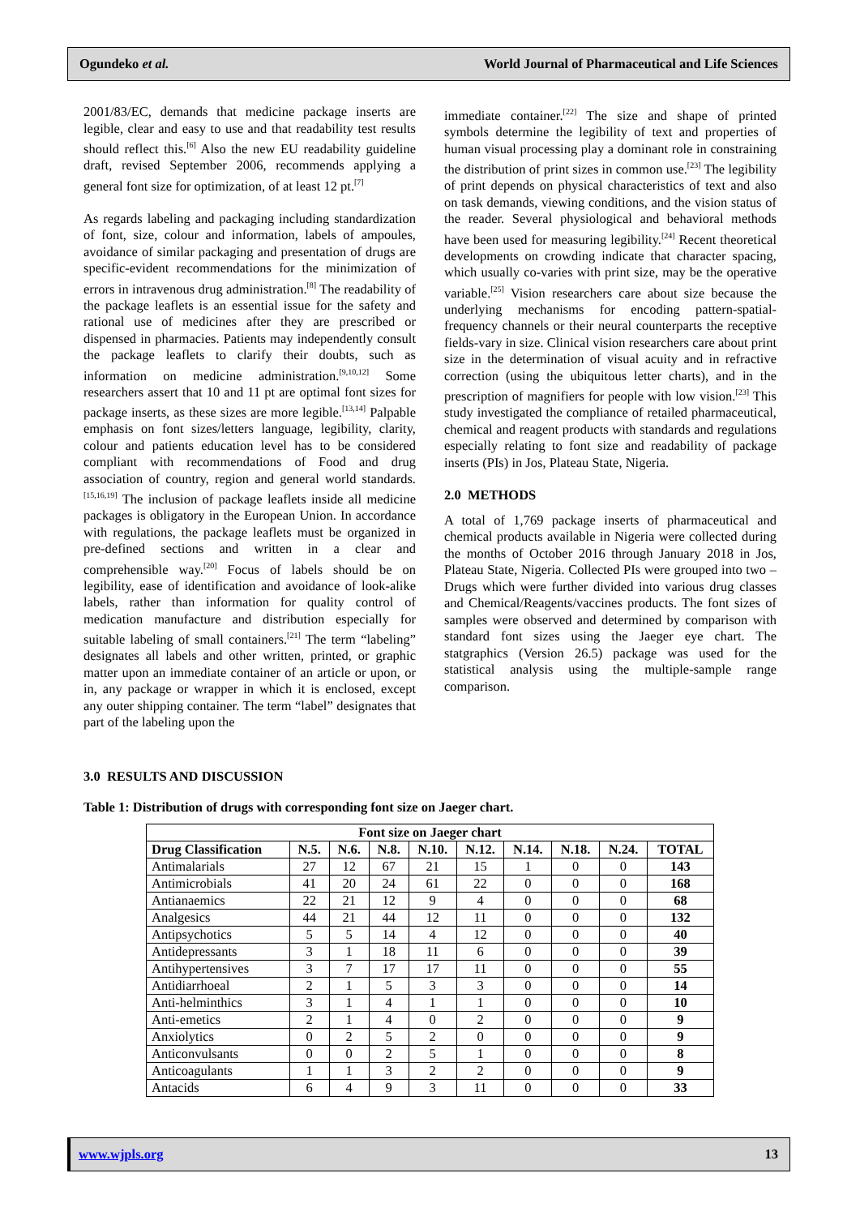Ogundeko et al. World Journal of Pharmaceutical and Life Sciences
2001/83/EC, demands that medicine package inserts are legible, clear and easy to use and that readability test results should reflect this.<sup>[6]</sup> Also the new EU readability guideline draft, revised September 2006, recommends applying a general font size for optimization, of at least 12 pt.<sup>[7]</sup>
As regards labeling and packaging including standardization of font, size, colour and information, labels of ampoules, avoidance of similar packaging and presentation of drugs are specific-evident recommendations for the minimization of errors in intravenous drug administration.<sup>[8]</sup> The readability of the package leaflets is an essential issue for the safety and rational use of medicines after they are prescribed or dispensed in pharmacies. Patients may independently consult the package leaflets to clarify their doubts, such as information on medicine administration.<sup>[9,10,12]</sup> Some researchers assert that 10 and 11 pt are optimal font sizes for package inserts, as these sizes are more legible.<sup>[13,14]</sup> Palpable emphasis on font sizes/letters language, legibility, clarity, colour and patients education level has to be considered compliant with recommendations of Food and drug association of country, region and general world standards.<sup>[15,16,19]</sup> The inclusion of package leaflets inside all medicine packages is obligatory in the European Union. In accordance with regulations, the package leaflets must be organized in pre-defined sections and written in a clear and comprehensible way.<sup>[20]</sup> Focus of labels should be on legibility, ease of identification and avoidance of look-alike labels, rather than information for quality control of medication manufacture and distribution especially for suitable labeling of small containers.<sup>[21]</sup> The term “labeling” designates all labels and other written, printed, or graphic matter upon an immediate container of an article or upon, or in, any package or wrapper in which it is enclosed, except any outer shipping container. The term “label” designates that part of the labeling upon the
immediate container.<sup>[22]</sup> The size and shape of printed symbols determine the legibility of text and properties of human visual processing play a dominant role in constraining the distribution of print sizes in common use.<sup>[23]</sup> The legibility of print depends on physical characteristics of text and also on task demands, viewing conditions, and the vision status of the reader. Several physiological and behavioral methods have been used for measuring legibility.<sup>[24]</sup> Recent theoretical developments on crowding indicate that character spacing, which usually co-varies with print size, may be the operative variable.<sup>[25]</sup> Vision researchers care about size because the underlying mechanisms for encoding pattern-spatial-frequency channels or their neural counterparts the receptive fields-vary in size. Clinical vision researchers care about print size in the determination of visual acuity and in refractive correction (using the ubiquitous letter charts), and in the prescription of magnifiers for people with low vision.<sup>[23]</sup> This study investigated the compliance of retailed pharmaceutical, chemical and reagent products with standards and regulations especially relating to font size and readability of package inserts (PIs) in Jos, Plateau State, Nigeria.
2.0 METHODS
A total of 1,769 package inserts of pharmaceutical and chemical products available in Nigeria were collected during the months of October 2016 through January 2018 in Jos, Plateau State, Nigeria. Collected PIs were grouped into two – Drugs which were further divided into various drug classes and Chemical/Reagents/vaccines products. The font sizes of samples were observed and determined by comparison with standard font sizes using the Jaeger eye chart. The statgraphics (Version 26.5) package was used for the statistical analysis using the multiple-sample range comparison.
3.0 RESULTS AND DISCUSSION
Table 1: Distribution of drugs with corresponding font size on Jaeger chart.
| Font size on Jaeger chart | | | | | | | | | |
| --- | --- | --- | --- | --- | --- | --- | --- | --- | --- |
| Drug Classification | N.5. | N.6. | N.8. | N.10. | N.12. | N.14. | N.18. | N.24. | TOTAL |
| Antimalarials | 27 | 12 | 67 | 21 | 15 | 1 | 0 | 0 | 143 |
| Antimicrobials | 41 | 20 | 24 | 61 | 22 | 0 | 0 | 0 | 168 |
| Antianaemics | 22 | 21 | 12 | 9 | 4 | 0 | 0 | 0 | 68 |
| Analgesics | 44 | 21 | 44 | 12 | 11 | 0 | 0 | 0 | 132 |
| Antipsychotics | 5 | 5 | 14 | 4 | 12 | 0 | 0 | 0 | 40 |
| Antidepressants | 3 | 1 | 18 | 11 | 6 | 0 | 0 | 0 | 39 |
| Antihypertensives | 3 | 7 | 17 | 17 | 11 | 0 | 0 | 0 | 55 |
| Antidiarrhoeal | 2 | 1 | 5 | 3 | 3 | 0 | 0 | 0 | 14 |
| Anti-helminthics | 3 | 1 | 4 | 1 | 1 | 0 | 0 | 0 | 10 |
| Anti-emetics | 2 | 1 | 4 | 0 | 2 | 0 | 0 | 0 | 9 |
| Anxiolytics | 0 | 2 | 5 | 2 | 0 | 0 | 0 | 0 | 9 |
| Anticonvulsants | 0 | 0 | 2 | 5 | 1 | 0 | 0 | 0 | 8 |
| Anticoagulants | 1 | 1 | 3 | 2 | 2 | 0 | 0 | 0 | 9 |
| Antacids | 6 | 4 | 9 | 3 | 11 | 0 | 0 | 0 | 33 |
www.wjpls.org 13